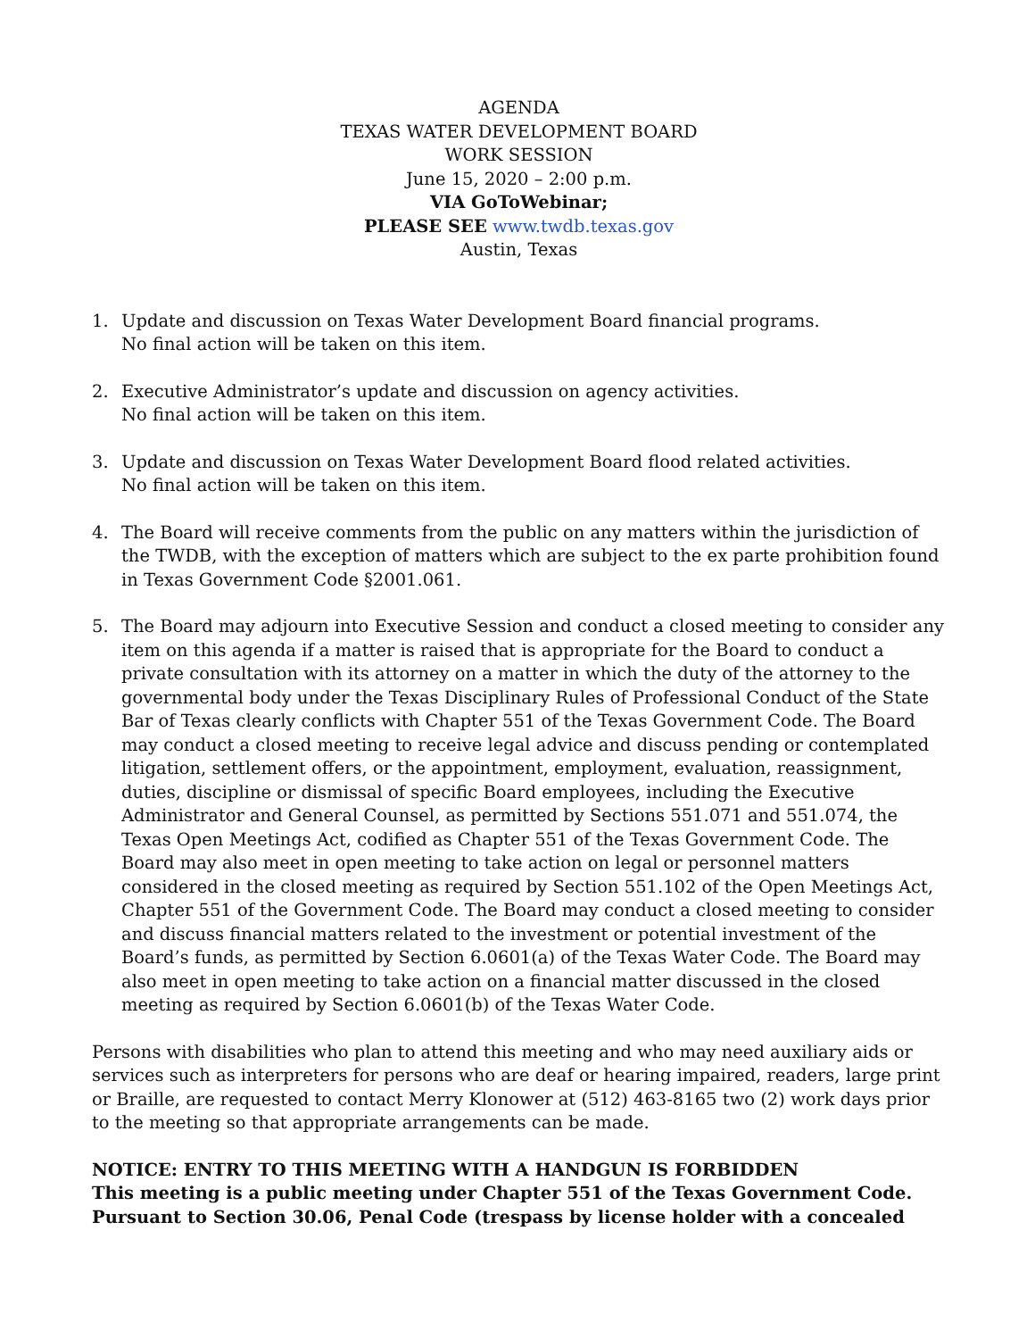AGENDA
TEXAS WATER DEVELOPMENT BOARD
WORK SESSION
June 15, 2020 – 2:00 p.m.
VIA GoToWebinar;
PLEASE SEE www.twdb.texas.gov
Austin, Texas
1. Update and discussion on Texas Water Development Board financial programs.
No final action will be taken on this item.
2. Executive Administrator’s update and discussion on agency activities.
No final action will be taken on this item.
3. Update and discussion on Texas Water Development Board flood related activities.
No final action will be taken on this item.
4. The Board will receive comments from the public on any matters within the jurisdiction of the TWDB, with the exception of matters which are subject to the ex parte prohibition found in Texas Government Code §2001.061.
5. The Board may adjourn into Executive Session and conduct a closed meeting to consider any item on this agenda if a matter is raised that is appropriate for the Board to conduct a private consultation with its attorney on a matter in which the duty of the attorney to the governmental body under the Texas Disciplinary Rules of Professional Conduct of the State Bar of Texas clearly conflicts with Chapter 551 of the Texas Government Code. The Board may conduct a closed meeting to receive legal advice and discuss pending or contemplated litigation, settlement offers, or the appointment, employment, evaluation, reassignment, duties, discipline or dismissal of specific Board employees, including the Executive Administrator and General Counsel, as permitted by Sections 551.071 and 551.074, the Texas Open Meetings Act, codified as Chapter 551 of the Texas Government Code. The Board may also meet in open meeting to take action on legal or personnel matters considered in the closed meeting as required by Section 551.102 of the Open Meetings Act, Chapter 551 of the Government Code. The Board may conduct a closed meeting to consider and discuss financial matters related to the investment or potential investment of the Board’s funds, as permitted by Section 6.0601(a) of the Texas Water Code. The Board may also meet in open meeting to take action on a financial matter discussed in the closed meeting as required by Section 6.0601(b) of the Texas Water Code.
Persons with disabilities who plan to attend this meeting and who may need auxiliary aids or services such as interpreters for persons who are deaf or hearing impaired, readers, large print or Braille, are requested to contact Merry Klonower at (512) 463-8165 two (2) work days prior to the meeting so that appropriate arrangements can be made.
NOTICE: ENTRY TO THIS MEETING WITH A HANDGUN IS FORBIDDEN
This meeting is a public meeting under Chapter 551 of the Texas Government Code. Pursuant to Section 30.06, Penal Code (trespass by license holder with a concealed